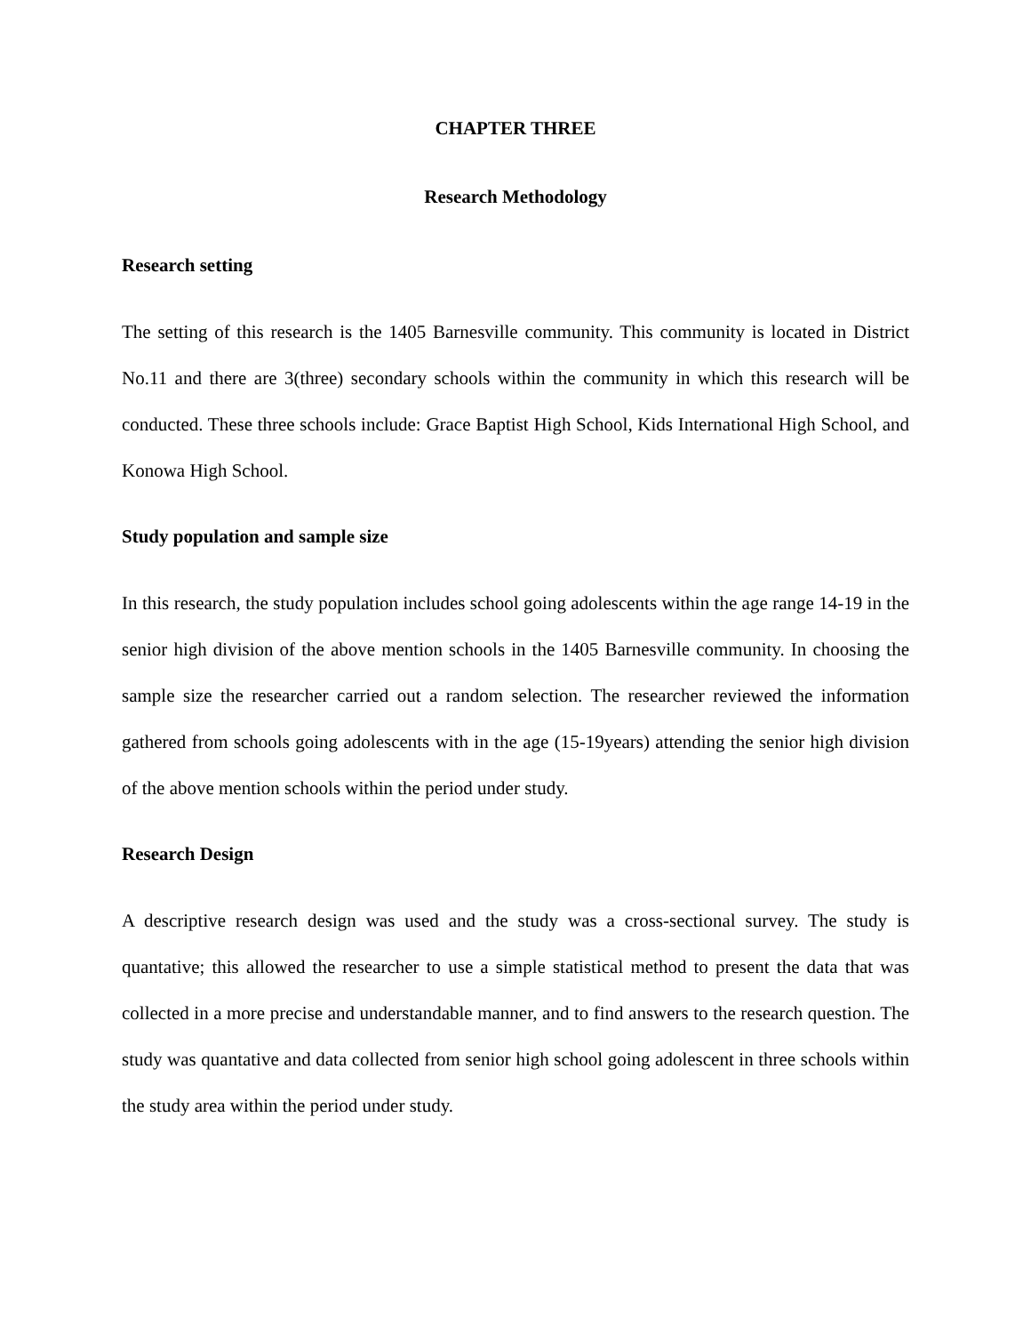CHAPTER THREE
Research Methodology
Research setting
The setting of this research is the 1405 Barnesville community. This community is located in District No.11 and there are 3(three) secondary schools within the community in which this research will be conducted. These three schools include: Grace Baptist High School, Kids International High School, and Konowa High School.
Study population and sample size
In this research, the study population includes school going adolescents within the age range 14-19 in the senior high division of the above mention schools in the 1405 Barnesville community. In choosing the sample size the researcher carried out a random selection. The researcher reviewed the information gathered from schools going adolescents with in the age (15-19years) attending the senior high division of the above mention schools within the period under study.
Research Design
A descriptive research design was used and the study was a cross-sectional survey. The study is quantative; this allowed the researcher to use a simple statistical method to present the data that was collected in a more precise and understandable manner, and to find answers to the research question. The study was quantative and data collected from senior high school going adolescent in three schools within the study area within the period under study.